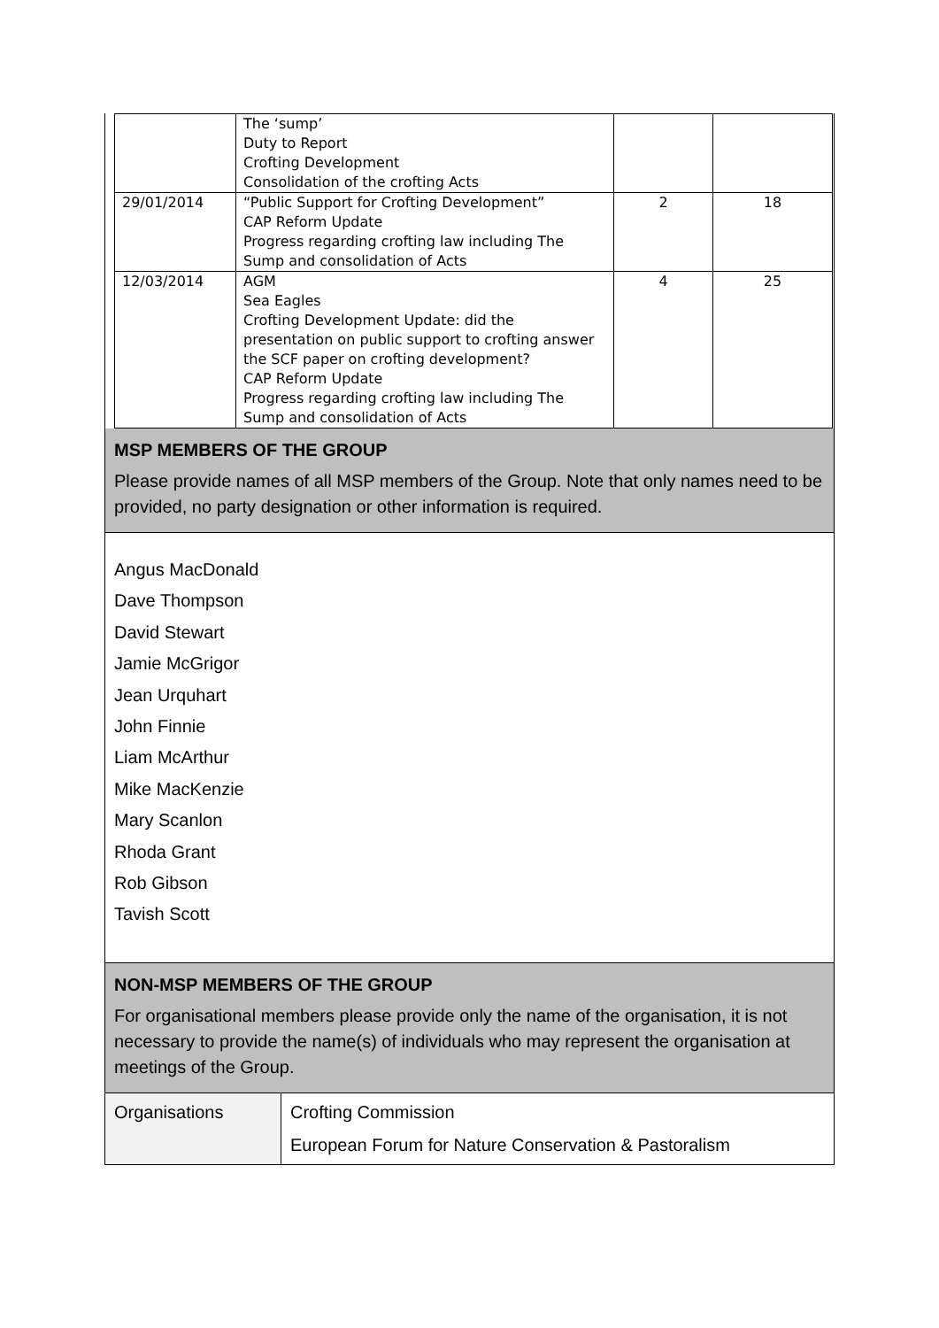| | The ‘sump’ Duty to Report Crofting Development Consolidation of the crofting Acts | | |
| 29/01/2014 | “Public Support for Crofting Development” CAP Reform Update Progress regarding crofting law including The Sump and consolidation of Acts | 2 | 18 |
| 12/03/2014 | AGM Sea Eagles Crofting Development Update: did the presentation on public support to crofting answer the SCF paper on crofting development? CAP Reform Update Progress regarding crofting law including The Sump and consolidation of Acts | 4 | 25 |
MSP MEMBERS OF THE GROUP
Please provide names of all MSP members of the Group. Note that only names need to be provided, no party designation or other information is required.
Angus MacDonald
Dave Thompson
David Stewart
Jamie McGrigor
Jean Urquhart
John Finnie
Liam McArthur
Mike MacKenzie
Mary Scanlon
Rhoda Grant
Rob Gibson
Tavish Scott
NON-MSP MEMBERS OF THE GROUP
For organisational members please provide only the name of the organisation, it is not necessary to provide the name(s) of individuals who may represent the organisation at meetings of the Group.
| Organisations | Crofting Commission European Forum for Nature Conservation & Pastoralism |